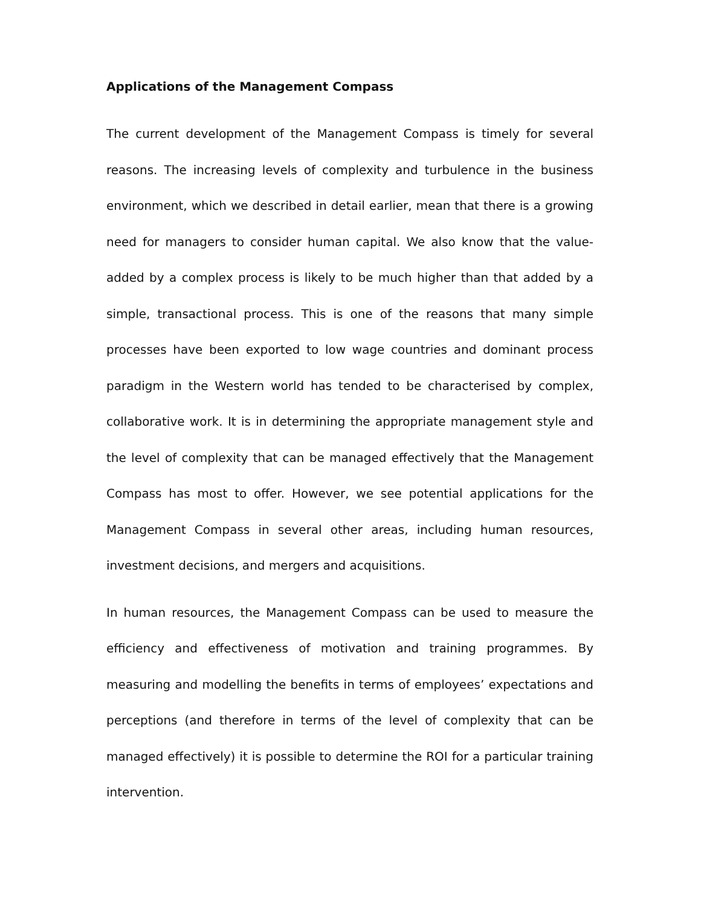Applications of the Management Compass
The current development of the Management Compass is timely for several reasons. The increasing levels of complexity and turbulence in the business environment, which we described in detail earlier, mean that there is a growing need for managers to consider human capital. We also know that the value-added by a complex process is likely to be much higher than that added by a simple, transactional process. This is one of the reasons that many simple processes have been exported to low wage countries and dominant process paradigm in the Western world has tended to be characterised by complex, collaborative work. It is in determining the appropriate management style and the level of complexity that can be managed effectively that the Management Compass has most to offer. However, we see potential applications for the Management Compass in several other areas, including human resources, investment decisions, and mergers and acquisitions.
In human resources, the Management Compass can be used to measure the efficiency and effectiveness of motivation and training programmes. By measuring and modelling the benefits in terms of employees’ expectations and perceptions (and therefore in terms of the level of complexity that can be managed effectively) it is possible to determine the ROI for a particular training intervention.